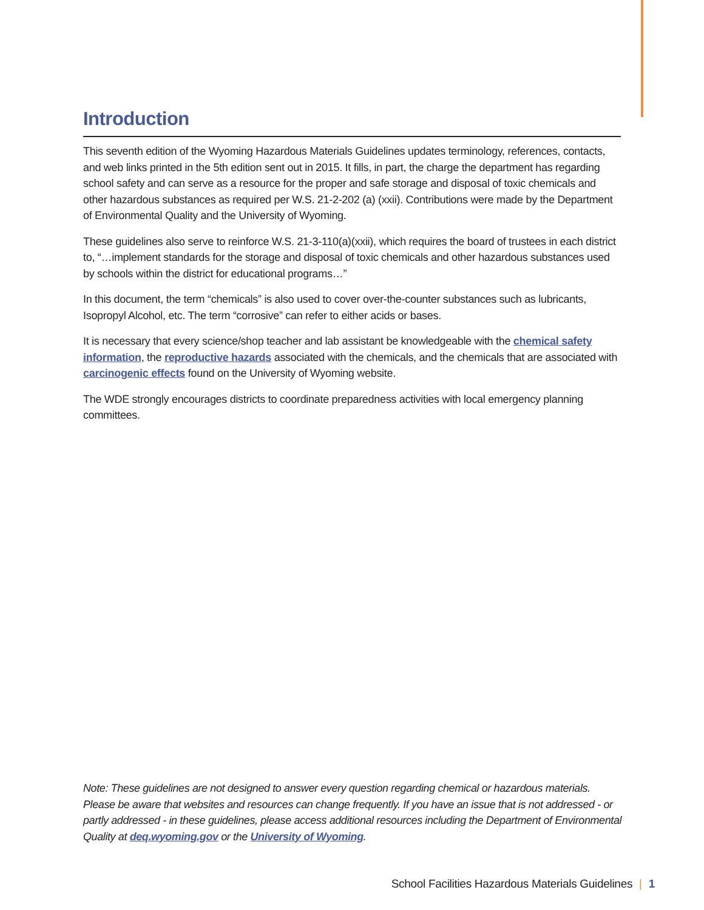Introduction
This seventh edition of the Wyoming Hazardous Materials Guidelines updates terminology, references, contacts, and web links printed in the 5th edition sent out in 2015. It fills, in part, the charge the department has regarding school safety and can serve as a resource for the proper and safe storage and disposal of toxic chemicals and other hazardous substances as required per W.S. 21-2-202 (a) (xxii). Contributions were made by the Department of Environmental Quality and the University of Wyoming.
These guidelines also serve to reinforce W.S. 21-3-110(a)(xxii), which requires the board of trustees in each district to, “…implement standards for the storage and disposal of toxic chemicals and other hazardous substances used by schools within the district for educational programs…”
In this document, the term “chemicals” is also used to cover over-the-counter substances such as lubricants, Isopropyl Alcohol, etc. The term “corrosive” can refer to either acids or bases.
It is necessary that every science/shop teacher and lab assistant be knowledgeable with the chemical safety information, the reproductive hazards associated with the chemicals, and the chemicals that are associated with carcinogenic effects found on the University of Wyoming website.
The WDE strongly encourages districts to coordinate preparedness activities with local emergency planning committees.
Note: These guidelines are not designed to answer every question regarding chemical or hazardous materials. Please be aware that websites and resources can change frequently. If you have an issue that is not addressed - or partly addressed - in these guidelines, please access additional resources including the Department of Environmental Quality at deq.wyoming.gov or the University of Wyoming.
School Facilities Hazardous Materials Guidelines | 1